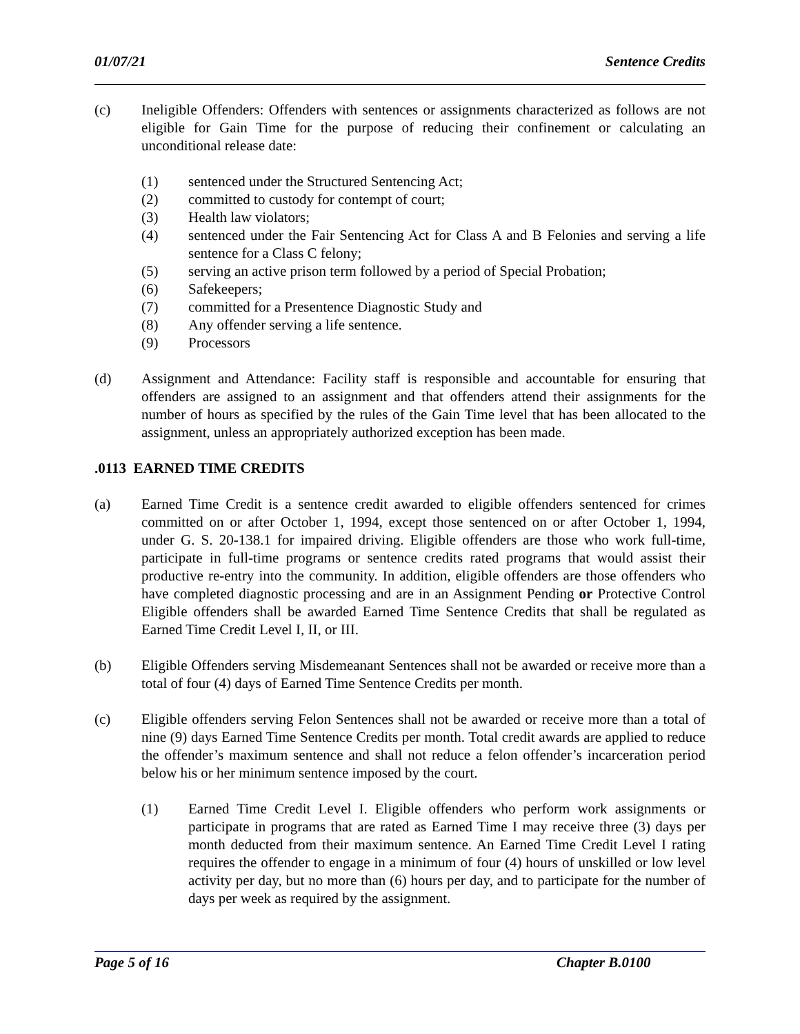01/07/21 Sentence Credits
(c) Ineligible Offenders: Offenders with sentences or assignments characterized as follows are not eligible for Gain Time for the purpose of reducing their confinement or calculating an unconditional release date:
(1) sentenced under the Structured Sentencing Act;
(2) committed to custody for contempt of court;
(3) Health law violators;
(4) sentenced under the Fair Sentencing Act for Class A and B Felonies and serving a life sentence for a Class C felony;
(5) serving an active prison term followed by a period of Special Probation;
(6) Safekeepers;
(7) committed for a Presentence Diagnostic Study and
(8) Any offender serving a life sentence.
(9) Processors
(d) Assignment and Attendance: Facility staff is responsible and accountable for ensuring that offenders are assigned to an assignment and that offenders attend their assignments for the number of hours as specified by the rules of the Gain Time level that has been allocated to the assignment, unless an appropriately authorized exception has been made.
.0113 EARNED TIME CREDITS
(a) Earned Time Credit is a sentence credit awarded to eligible offenders sentenced for crimes committed on or after October 1, 1994, except those sentenced on or after October 1, 1994, under G. S. 20-138.1 for impaired driving. Eligible offenders are those who work full-time, participate in full-time programs or sentence credits rated programs that would assist their productive re-entry into the community. In addition, eligible offenders are those offenders who have completed diagnostic processing and are in an Assignment Pending or Protective Control Eligible offenders shall be awarded Earned Time Sentence Credits that shall be regulated as Earned Time Credit Level I, II, or III.
(b) Eligible Offenders serving Misdemeanant Sentences shall not be awarded or receive more than a total of four (4) days of Earned Time Sentence Credits per month.
(c) Eligible offenders serving Felon Sentences shall not be awarded or receive more than a total of nine (9) days Earned Time Sentence Credits per month. Total credit awards are applied to reduce the offender’s maximum sentence and shall not reduce a felon offender’s incarceration period below his or her minimum sentence imposed by the court.
(1) Earned Time Credit Level I. Eligible offenders who perform work assignments or participate in programs that are rated as Earned Time I may receive three (3) days per month deducted from their maximum sentence. An Earned Time Credit Level I rating requires the offender to engage in a minimum of four (4) hours of unskilled or low level activity per day, but no more than (6) hours per day, and to participate for the number of days per week as required by the assignment.
Page 5 of 16 Chapter B.0100